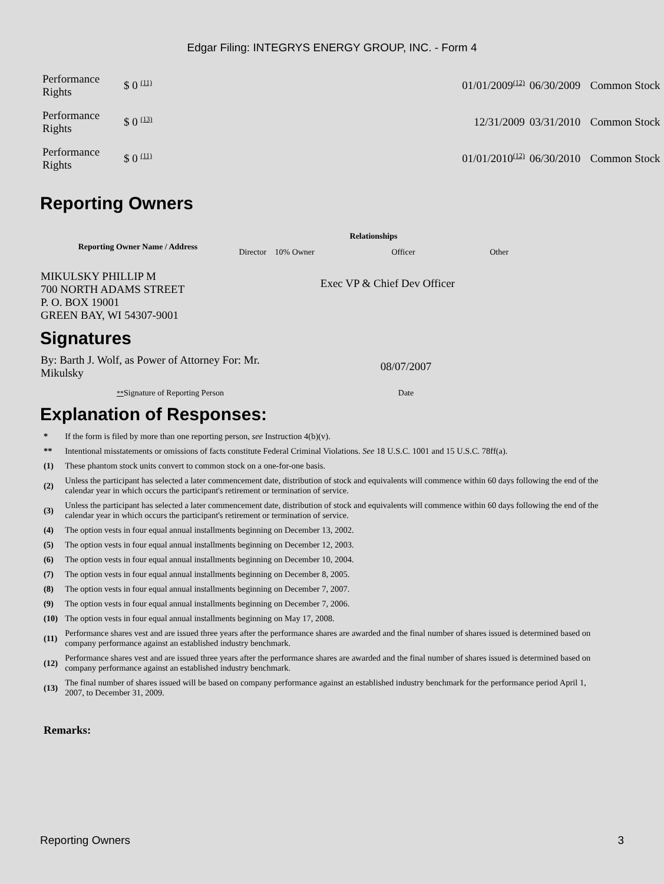Edgar Filing: INTEGRYS ENERGY GROUP, INC. - Form 4
| Performance Rights | $ 0 <sup>(11)</sup> | 01/01/2009<sup>(12)</sup> | 06/30/2009 | Common Stock |
| Performance Rights | $ 0 <sup>(13)</sup> | 12/31/2009 | 03/31/2010 | Common Stock |
| Performance Rights | $ 0 <sup>(11)</sup> | 01/01/2010<sup>(12)</sup> | 06/30/2010 | Common Stock |
Reporting Owners
| Reporting Owner Name / Address | Relationships | | | |
| --- | --- | --- | --- | --- |
| | Director | 10% Owner | Officer | Other |
| MIKULSKY PHILLIP M 700 NORTH ADAMS STREET P. O. BOX 19001 GREEN BAY, WI 54307-9001 | | | Exec VP & Chief Dev Officer | |
Signatures
| By: Barth J. Wolf, as Power of Attorney For: Mr. Mikulsky | 08/07/2007 |
| ** Signature of Reporting Person | Date |
Explanation of Responses:
| * | If the form is filed by more than one reporting person, see Instruction 4(b)(v). |
| ** | Intentional misstatements or omissions of facts constitute Federal Criminal Violations. See 18 U.S.C. 1001 and 15 U.S.C. 78ff(a). |
| (1) | These phantom stock units convert to common stock on a one-for-one basis. |
| (2) | Unless the participant has selected a later commencement date, distribution of stock and equivalents will commence within 60 days following the end of the calendar year in which occurs the participant's retirement or termination of service. |
| (3) | Unless the participant has selected a later commencement date, distribution of stock and equivalents will commence within 60 days following the end of the calendar year in which occurs the participant's retirement or termination of service. |
| (4) | The option vests in four equal annual installments beginning on December 13, 2002. |
| (5) | The option vests in four equal annual installments beginning on December 12, 2003. |
| (6) | The option vests in four equal annual installments beginning on December 10, 2004. |
| (7) | The option vests in four equal annual installments beginning on December 8, 2005. |
| (8) | The option vests in four equal annual installments beginning on December 7, 2007. |
| (9) | The option vests in four equal annual installments beginning on December 7, 2006. |
| (10) | The option vests in four equal annual installments beginning on May 17, 2008. |
| (11) | Performance shares vest and are issued three years after the performance shares are awarded and the final number of shares issued is determined based on company performance against an established industry benchmark. |
| (12) | Performance shares vest and are issued three years after the performance shares are awarded and the final number of shares issued is determined based on company performance against an established industry benchmark. |
| (13) | The final number of shares issued will be based on company performance against an established industry benchmark for the performance period April 1, 2007, to December 31, 2009. |
Remarks:
Reporting Owners 3